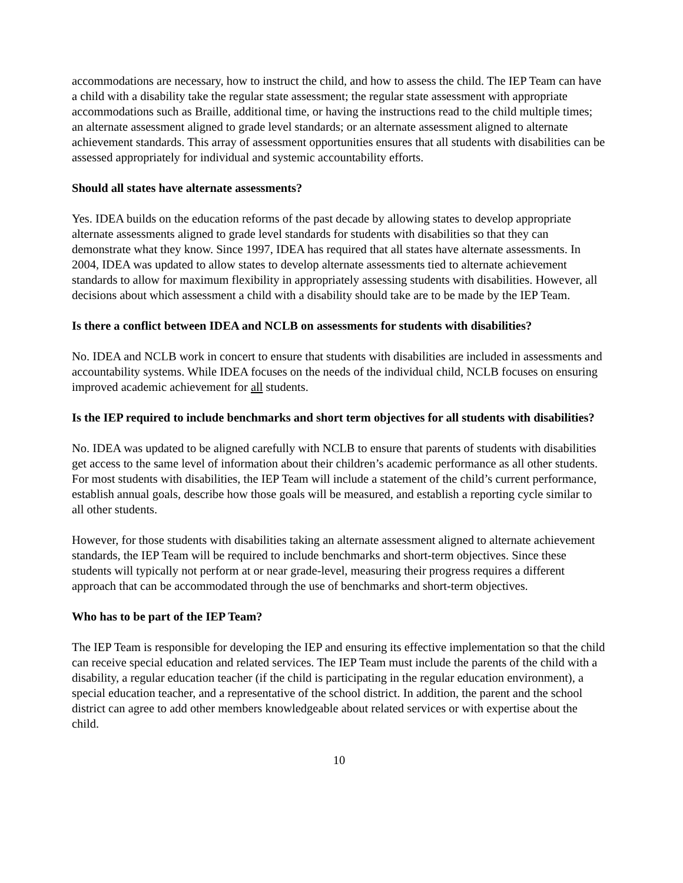accommodations are necessary, how to instruct the child, and how to assess the child. The IEP Team can have a child with a disability take the regular state assessment; the regular state assessment with appropriate accommodations such as Braille, additional time, or having the instructions read to the child multiple times; an alternate assessment aligned to grade level standards; or an alternate assessment aligned to alternate achievement standards. This array of assessment opportunities ensures that all students with disabilities can be assessed appropriately for individual and systemic accountability efforts.
Should all states have alternate assessments?
Yes. IDEA builds on the education reforms of the past decade by allowing states to develop appropriate alternate assessments aligned to grade level standards for students with disabilities so that they can demonstrate what they know. Since 1997, IDEA has required that all states have alternate assessments. In 2004, IDEA was updated to allow states to develop alternate assessments tied to alternate achievement standards to allow for maximum flexibility in appropriately assessing students with disabilities. However, all decisions about which assessment a child with a disability should take are to be made by the IEP Team.
Is there a conflict between IDEA and NCLB on assessments for students with disabilities?
No. IDEA and NCLB work in concert to ensure that students with disabilities are included in assessments and accountability systems. While IDEA focuses on the needs of the individual child, NCLB focuses on ensuring improved academic achievement for all students.
Is the IEP required to include benchmarks and short term objectives for all students with disabilities?
No. IDEA was updated to be aligned carefully with NCLB to ensure that parents of students with disabilities get access to the same level of information about their children’s academic performance as all other students. For most students with disabilities, the IEP Team will include a statement of the child’s current performance, establish annual goals, describe how those goals will be measured, and establish a reporting cycle similar to all other students.
However, for those students with disabilities taking an alternate assessment aligned to alternate achievement standards, the IEP Team will be required to include benchmarks and short-term objectives. Since these students will typically not perform at or near grade-level, measuring their progress requires a different approach that can be accommodated through the use of benchmarks and short-term objectives.
Who has to be part of the IEP Team?
The IEP Team is responsible for developing the IEP and ensuring its effective implementation so that the child can receive special education and related services. The IEP Team must include the parents of the child with a disability, a regular education teacher (if the child is participating in the regular education environment), a special education teacher, and a representative of the school district. In addition, the parent and the school district can agree to add other members knowledgeable about related services or with expertise about the child.
10